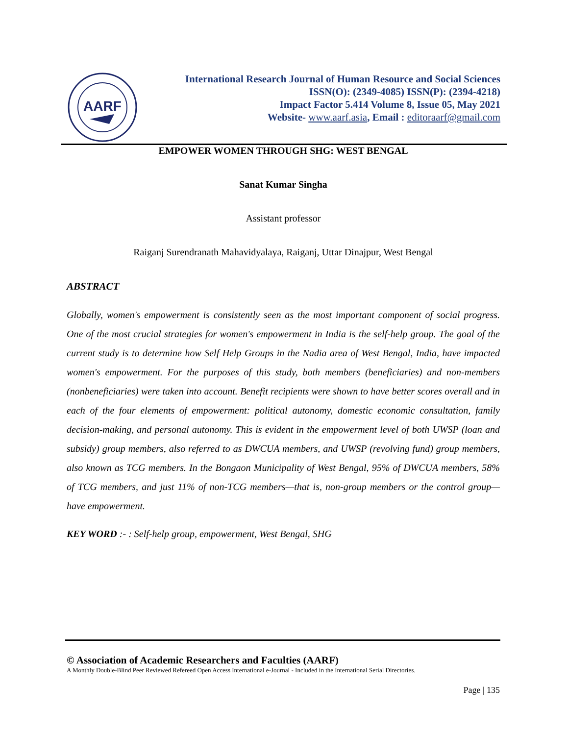AARF
International Research Journal of Human Resource and Social Sciences
ISSN(O): (2349-4085) ISSN(P): (2394-4218)
Impact Factor 5.414 Volume 8, Issue 05, May 2021
Website- www.aarf.asia, Email : editoraarf@gmail.com
EMPOWER WOMEN THROUGH SHG: WEST BENGAL
Sanat Kumar Singha
Assistant professor
Raiganj Surendranath Mahavidyalaya, Raiganj, Uttar Dinajpur, West Bengal
ABSTRACT
Globally, women's empowerment is consistently seen as the most important component of social progress. One of the most crucial strategies for women's empowerment in India is the self-help group. The goal of the current study is to determine how Self Help Groups in the Nadia area of West Bengal, India, have impacted women's empowerment. For the purposes of this study, both members (beneficiaries) and non-members (nonbeneficiaries) were taken into account. Benefit recipients were shown to have better scores overall and in each of the four elements of empowerment: political autonomy, domestic economic consultation, family decision-making, and personal autonomy. This is evident in the empowerment level of both UWSP (loan and subsidy) group members, also referred to as DWCUA members, and UWSP (revolving fund) group members, also known as TCG members. In the Bongaon Municipality of West Bengal, 95% of DWCUA members, 58% of TCG members, and just 11% of non-TCG members—that is, non-group members or the control group—have empowerment.
KEY WORD :- : Self-help group, empowerment, West Bengal, SHG
© Association of Academic Researchers and Faculties (AARF)
A Monthly Double-Blind Peer Reviewed Refereed Open Access International e-Journal - Included in the International Serial Directories.
Page | 135